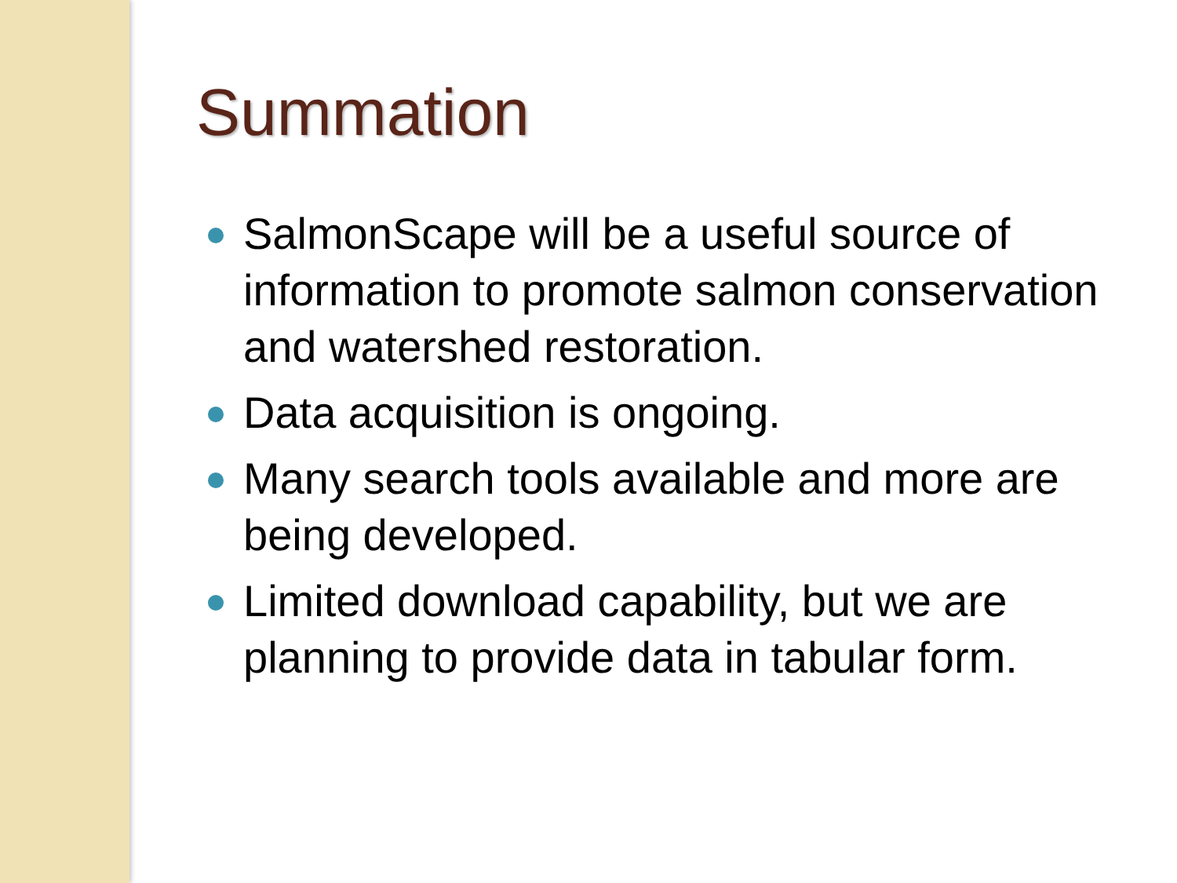Summation
SalmonScape will be a useful source of information to promote salmon conservation and watershed restoration.
Data acquisition is ongoing.
Many search tools available and more are being developed.
Limited download capability, but we are planning to provide data in tabular form.